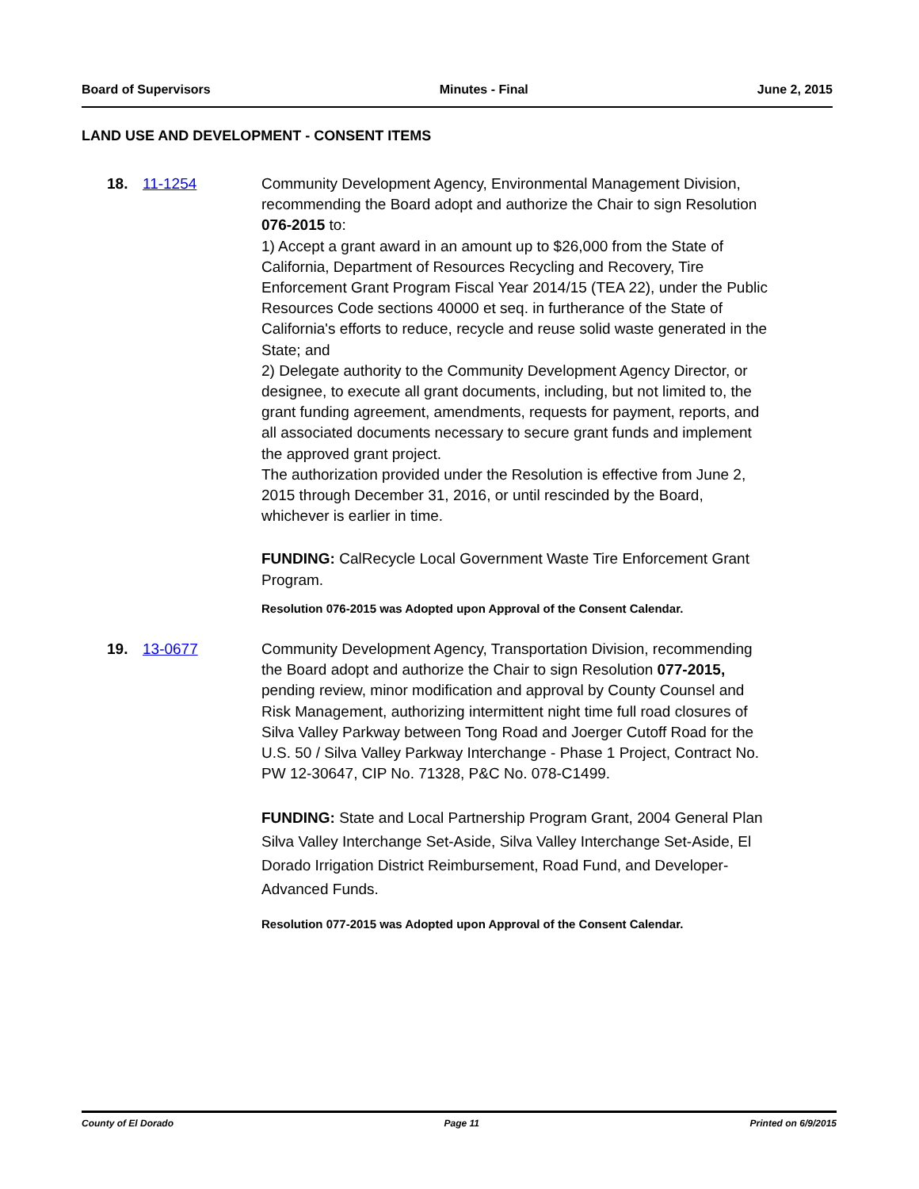Board of Supervisors Minutes - Final June 2, 2015
LAND USE AND DEVELOPMENT - CONSENT ITEMS
18. 11-1254 Community Development Agency, Environmental Management Division, recommending the Board adopt and authorize the Chair to sign Resolution 076-2015 to:
1) Accept a grant award in an amount up to $26,000 from the State of California, Department of Resources Recycling and Recovery, Tire Enforcement Grant Program Fiscal Year 2014/15 (TEA 22), under the Public Resources Code sections 40000 et seq. in furtherance of the State of California's efforts to reduce, recycle and reuse solid waste generated in the State; and
2) Delegate authority to the Community Development Agency Director, or designee, to execute all grant documents, including, but not limited to, the grant funding agreement, amendments, requests for payment, reports, and all associated documents necessary to secure grant funds and implement the approved grant project.
The authorization provided under the Resolution is effective from June 2, 2015 through December 31, 2016, or until rescinded by the Board, whichever is earlier in time.
FUNDING: CalRecycle Local Government Waste Tire Enforcement Grant Program.
Resolution 076-2015 was Adopted upon Approval of the Consent Calendar.
19. 13-0677 Community Development Agency, Transportation Division, recommending the Board adopt and authorize the Chair to sign Resolution 077-2015, pending review, minor modification and approval by County Counsel and Risk Management, authorizing intermittent night time full road closures of Silva Valley Parkway between Tong Road and Joerger Cutoff Road for the U.S. 50 / Silva Valley Parkway Interchange - Phase 1 Project, Contract No. PW 12-30647, CIP No. 71328, P&C No. 078-C1499.
FUNDING: State and Local Partnership Program Grant, 2004 General Plan Silva Valley Interchange Set-Aside, Silva Valley Interchange Set-Aside, El Dorado Irrigation District Reimbursement, Road Fund, and Developer-Advanced Funds.
Resolution 077-2015 was Adopted upon Approval of the Consent Calendar.
County of El Dorado Page 11 Printed on 6/9/2015